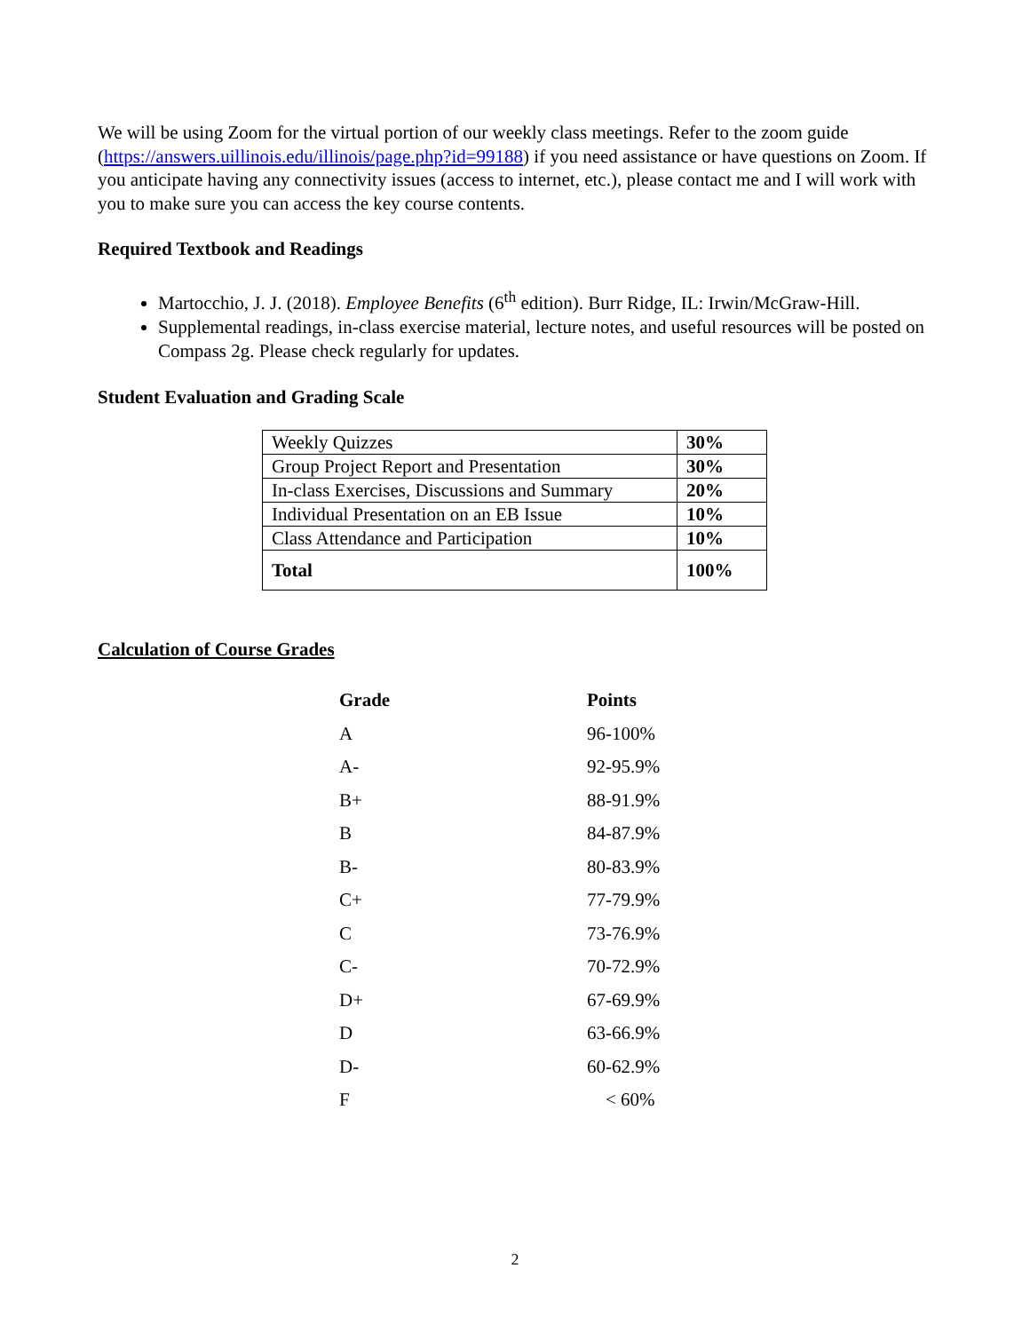We will be using Zoom for the virtual portion of our weekly class meetings. Refer to the zoom guide (https://answers.uillinois.edu/illinois/page.php?id=99188) if you need assistance or have questions on Zoom. If you anticipate having any connectivity issues (access to internet, etc.), please contact me and I will work with you to make sure you can access the key course contents.
Required Textbook and Readings
Martocchio, J. J. (2018). Employee Benefits (6<sup>th</sup> edition). Burr Ridge, IL: Irwin/McGraw-Hill.
Supplemental readings, in-class exercise material, lecture notes, and useful resources will be posted on Compass 2g. Please check regularly for updates.
Student Evaluation and Grading Scale
| Weekly Quizzes | 30% |
| Group Project Report and Presentation | 30% |
| In-class Exercises, Discussions and Summary | 20% |
| Individual Presentation on an EB Issue | 10% |
| Class Attendance and Participation | 10% |
| Total | 100% |
Calculation of Course Grades
| Grade | Points |
| --- | --- |
| A | 96-100% |
| A- | 92-95.9% |
| B+ | 88-91.9% |
| B | 84-87.9% |
| B- | 80-83.9% |
| C+ | 77-79.9% |
| C | 73-76.9% |
| C- | 70-72.9% |
| D+ | 67-69.9% |
| D | 63-66.9% |
| D- | 60-62.9% |
| F | < 60% |
2